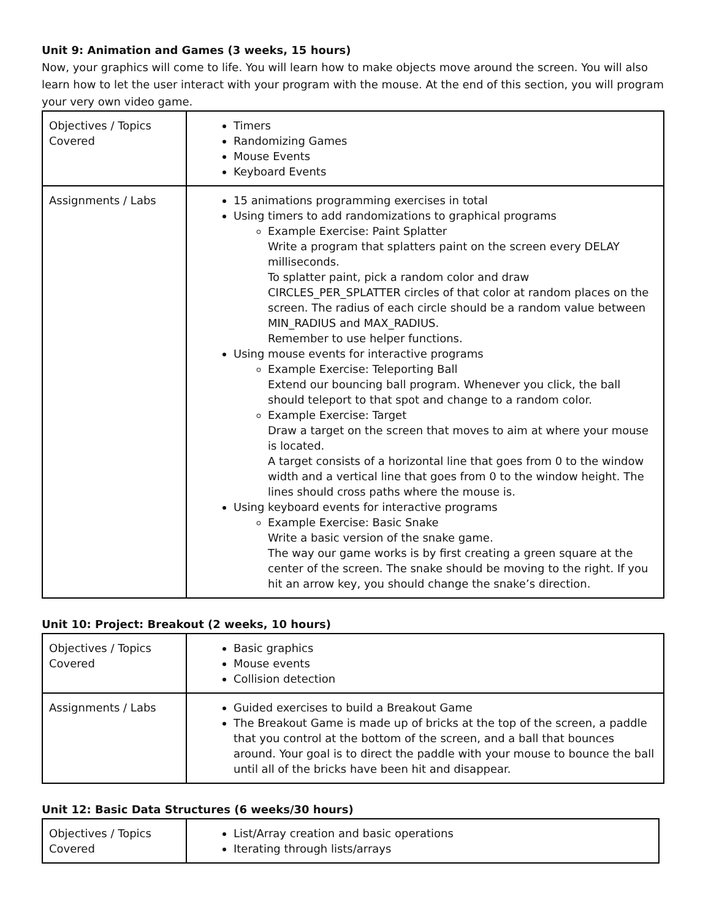Unit 9: Animation and Games (3 weeks, 15 hours)
Now, your graphics will come to life. You will learn how to make objects move around the screen. You will also learn how to let the user interact with your program with the mouse. At the end of this section, you will program your very own video game.
| Objectives / Topics Covered | Timers Randomizing Games Mouse Events Keyboard Events |
| Assignments / Labs | 15 animations programming exercises in total Using timers to add randomizations to graphical programs Example Exercise: Paint Splatter Write a program that splatters paint on the screen every DELAY milliseconds. To splatter paint, pick a random color and draw CIRCLES_PER_SPLATTER circles of that color at random places on the screen. The radius of each circle should be a random value between MIN_RADIUS and MAX_RADIUS. Remember to use helper functions. Using mouse events for interactive programs Example Exercise: Teleporting Ball Extend our bouncing ball program. Whenever you click, the ball should teleport to that spot and change to a random color. Example Exercise: Target Draw a target on the screen that moves to aim at where your mouse is located. A target consists of a horizontal line that goes from 0 to the window width and a vertical line that goes from 0 to the window height. The lines should cross paths where the mouse is. Using keyboard events for interactive programs Example Exercise: Basic Snake Write a basic version of the snake game. The way our game works is by first creating a green square at the center of the screen. The snake should be moving to the right. If you hit an arrow key, you should change the snake’s direction. |
Unit 10: Project: Breakout (2 weeks, 10 hours)
| Objectives / Topics Covered | Basic graphics Mouse events Collision detection |
| Assignments / Labs | Guided exercises to build a Breakout Game The Breakout Game is made up of bricks at the top of the screen, a paddle that you control at the bottom of the screen, and a ball that bounces around. Your goal is to direct the paddle with your mouse to bounce the ball until all of the bricks have been hit and disappear. |
Unit 12: Basic Data Structures (6 weeks/30 hours)
| Objectives / Topics Covered | List/Array creation and basic operations Iterating through lists/arrays |